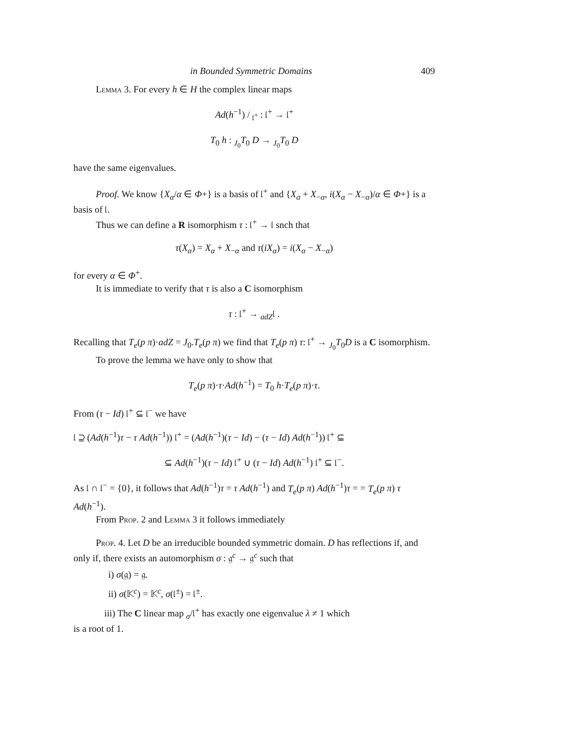in Bounded Symmetric Domains 409
Lemma 3. For every h ∈ H the complex linear maps
Ad(h<sup>−1</sup>) / <sub>𝔩<sup>+</sup></sub> : 𝔩<sup>+</sup> → 𝔩<sup>+</sup>
T<sub>0</sub> h : <sub>J<sub>0</sub></sub>T<sub>0</sub> D → <sub>J<sub>0</sub></sub>T<sub>0</sub> D
have the same eigenvalues.
Proof. We know {X<sub>α</sub>/α ∈ Φ+} is a basis of 𝔩<sup>+</sup> and {X<sub>α</sub> + X<sub>−α</sub>, i(X<sub>α</sub> − X<sub>−α</sub>)/α ∈ Φ+} is a basis of 𝔩.
Thus we can define a R isomorphism τ : 𝔩<sup>+</sup> → 𝔩 snch that
τ(X<sub>α</sub>) = X<sub>α</sub> + X<sub>−α</sub> and τ(iX<sub>α</sub>) = i(X<sub>α</sub> − X<sub>−α</sub>)
for every α ∈ Φ<sup>+</sup>.
It is immediate to verify that τ is also a C isomorphism
τ : 𝔩<sup>+</sup> → <sub>adZ</sub>𝔩 .
Recalling that T<sub>e</sub>(p π)·adZ = J<sub>0</sub>.T<sub>e</sub>(p π) we find that T<sub>e</sub>(p π) τ: 𝔩<sup>+</sup> → <sub>J<sub>0</sub></sub>T<sub>0</sub>D is a C isomorphism.
To prove the lemma we have only to show that
T<sub>e</sub>(p π)·τ·Ad(h<sup>−1</sup>) = T<sub>0</sub> h·T<sub>e</sub>(p π)·τ.
From (τ − Id) 𝔩<sup>+</sup> ⊆ 𝔩<sup>−</sup> we have
𝔩 ⊇ (Ad(h<sup>−1</sup>)τ − τ Ad(h<sup>−1</sup>)) 𝔩<sup>+</sup> = (Ad(h<sup>−1</sup>)(τ − Id) − (τ − Id) Ad(h<sup>−1</sup>)) 𝔩<sup>+</sup> ⊆
⊆ Ad(h<sup>−1</sup>)(τ − Id) 𝔩<sup>+</sup> ∪ (τ − Id) Ad(h<sup>−1</sup>) 𝔩<sup>+</sup> ⊆ 𝔩<sup>−</sup>.
As 𝔩 ∩ 𝔩<sup>−</sup> = {0}, it follows that Ad(h<sup>−1</sup>)τ = τ Ad(h<sup>−1</sup>) and T<sub>e</sub>(p π) Ad(h<sup>−1</sup>)τ = = T<sub>e</sub>(p π) τ Ad(h<sup>−1</sup>).
From Prop. 2 and Lemma 3 it follows immediately
Prop. 4. Let D be an irreducible bounded symmetric domain. D has reflections if, and only if, there exists an automorphism σ : 𝔤<sup>c</sup> → 𝔤<sup>c</sup> such that
i) σ(𝔤) = 𝔤.
ii) σ(𝕂<sup>c</sup>) = 𝕂<sup>c</sup>, σ(𝔩<sup>±</sup>) = 𝔩<sup>±</sup>.
iii) The C linear map <sub>σ</sub>/𝔩<sup>+</sup> has exactly one eigenvalue λ ≠ 1 which
is a root of 1.